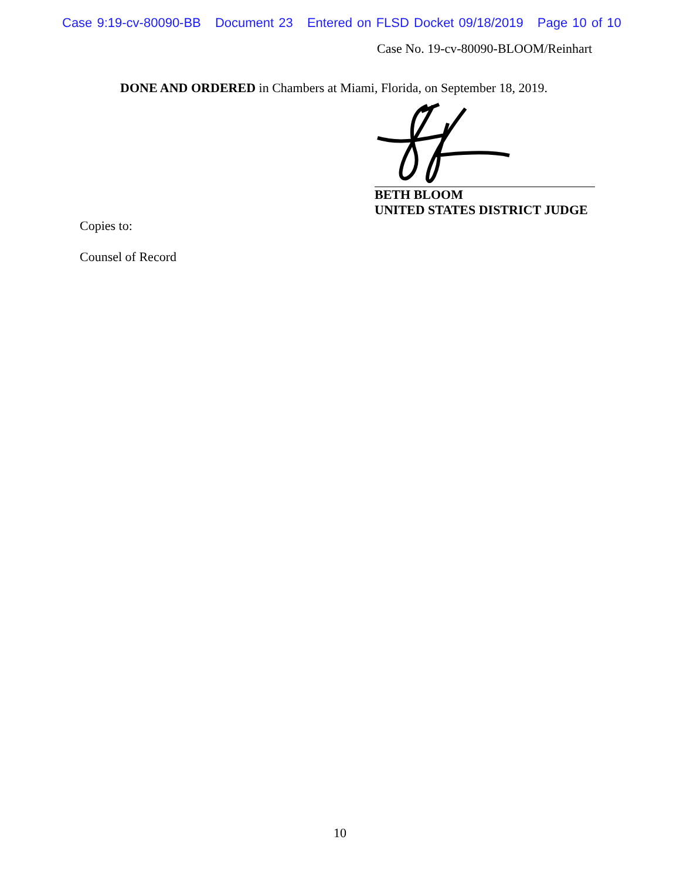Case 9:19-cv-80090-BB Document 23 Entered on FLSD Docket 09/18/2019 Page 10 of 10
Case No. 19-cv-80090-BLOOM/Reinhart
DONE AND ORDERED in Chambers at Miami, Florida, on September 18, 2019.
BETH BLOOM
UNITED STATES DISTRICT JUDGE
Copies to:
Counsel of Record
10